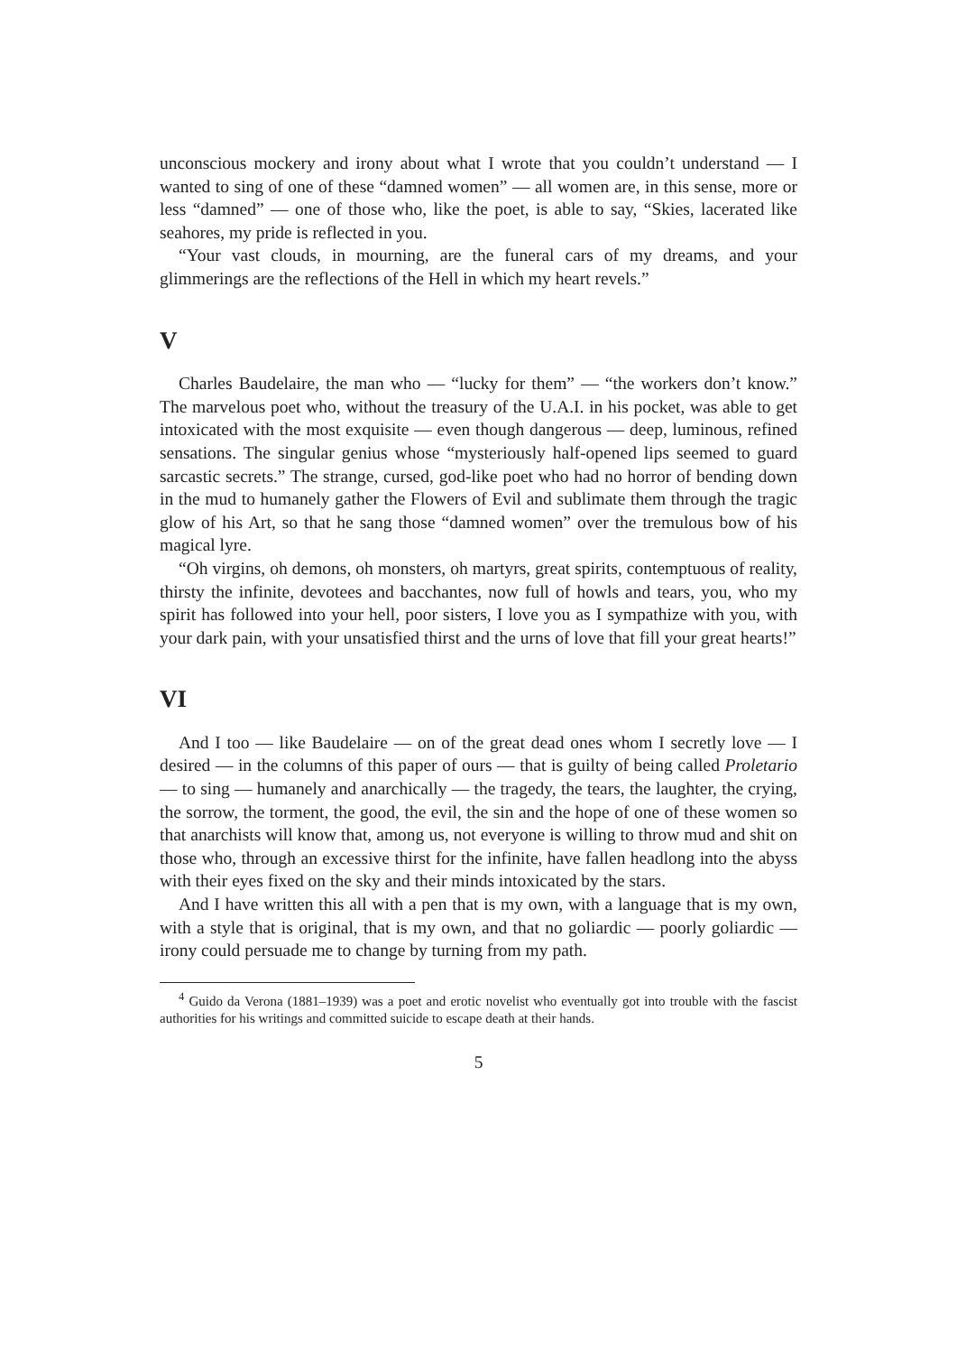unconscious mockery and irony about what I wrote that you couldn’t understand — I wanted to sing of one of these “damned women” — all women are, in this sense, more or less “damned” — one of those who, like the poet, is able to say, “Skies, lacerated like seahores, my pride is reflected in you.
“Your vast clouds, in mourning, are the funeral cars of my dreams, and your glimmerings are the reflections of the Hell in which my heart revels.”
V
Charles Baudelaire, the man who — “lucky for them” — “the workers don’t know.” The marvelous poet who, without the treasury of the U.A.I. in his pocket, was able to get intoxicated with the most exquisite — even though dangerous — deep, luminous, refined sensations. The singular genius whose “mysteriously half-opened lips seemed to guard sarcastic secrets.” The strange, cursed, god-like poet who had no horror of bending down in the mud to humanely gather the Flowers of Evil and sublimate them through the tragic glow of his Art, so that he sang those “damned women” over the tremulous bow of his magical lyre.
“Oh virgins, oh demons, oh monsters, oh martyrs, great spirits, contemptuous of reality, thirsty the infinite, devotees and bacchantes, now full of howls and tears, you, who my spirit has followed into your hell, poor sisters, I love you as I sympathize with you, with your dark pain, with your unsatisfied thirst and the urns of love that fill your great hearts!”
VI
And I too — like Baudelaire — on of the great dead ones whom I secretly love — I desired — in the columns of this paper of ours — that is guilty of being called Proletario — to sing — humanely and anarchically — the tragedy, the tears, the laughter, the crying, the sorrow, the torment, the good, the evil, the sin and the hope of one of these women so that anarchists will know that, among us, not everyone is willing to throw mud and shit on those who, through an excessive thirst for the infinite, have fallen headlong into the abyss with their eyes fixed on the sky and their minds intoxicated by the stars.
And I have written this all with a pen that is my own, with a language that is my own, with a style that is original, that is my own, and that no goliardic — poorly goliardic — irony could persuade me to change by turning from my path.
<sup>4</sup> Guido da Verona (1881–1939) was a poet and erotic novelist who eventually got into trouble with the fascist authorities for his writings and committed suicide to escape death at their hands.
5